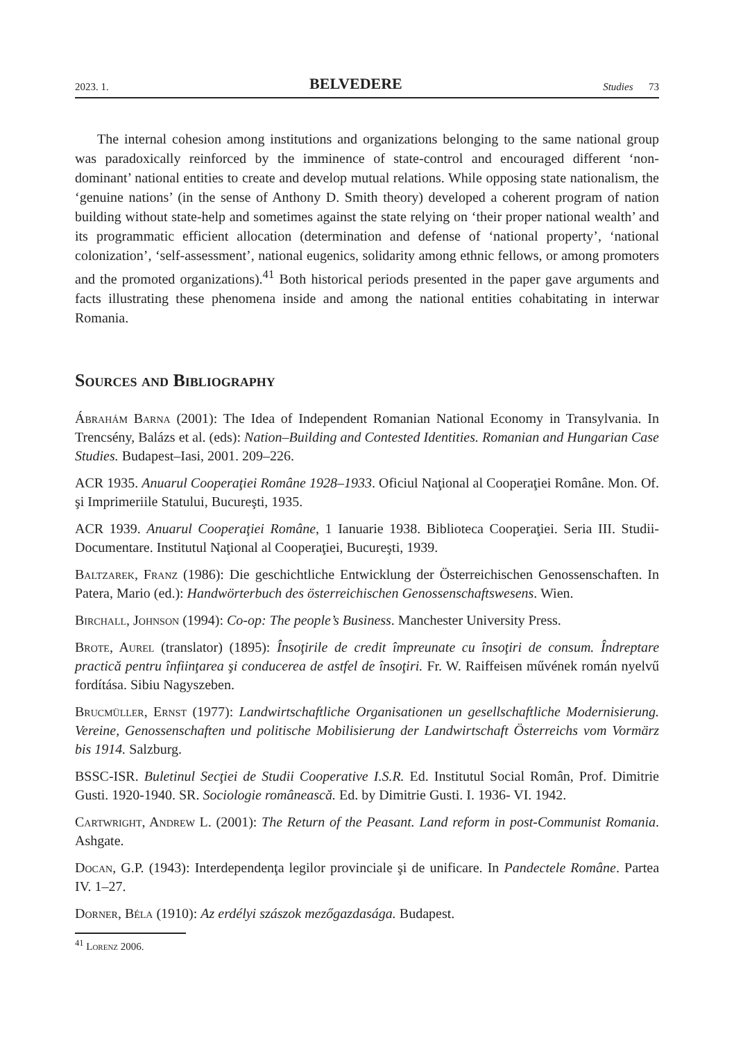2023. 1. BELVEDERE Studies 73
The internal cohesion among institutions and organizations belonging to the same national group was paradoxically reinforced by the imminence of state-control and encouraged different ‘non-dominant’ national entities to create and develop mutual relations. While opposing state nationalism, the ‘genuine nations’ (in the sense of Anthony D. Smith theory) developed a coherent program of nation building without state-help and sometimes against the state relying on ‘their proper national wealth’ and its programmatic efficient allocation (determination and defense of ‘national property’, ‘national colonization’, ‘self-assessment’, national eugenics, solidarity among ethnic fellows, or among promoters and the promoted organizations).<sup>41</sup> Both historical periods presented in the paper gave arguments and facts illustrating these phenomena inside and among the national entities cohabitating in interwar Romania.
Sources and Bibliography
Ábrahám Barna (2001): The Idea of Independent Romanian National Economy in Transylvania. In Trencsény, Balázs et al. (eds): Nation–Building and Contested Identities. Romanian and Hungarian Case Studies. Budapest–Iasi, 2001. 209–226.
ACR 1935. Anuarul Cooperaţiei Române 1928–1933. Oficiul Naţional al Cooperaţiei Române. Mon. Of. şi Imprimeriile Statului, Bucureşti, 1935.
ACR 1939. Anuarul Cooperaţiei Române, 1 Ianuarie 1938. Biblioteca Cooperaţiei. Seria III. Studii-Documentare. Institutul Naţional al Cooperaţiei, Bucureşti, 1939.
Baltzarek, Franz (1986): Die geschichtliche Entwicklung der Österreichischen Genossenschaften. In Patera, Mario (ed.): Handwörterbuch des österreichischen Genossenschaftswesens. Wien.
Birchall, Johnson (1994): Co-op: The people’s Business. Manchester University Press.
Brote, Aurel (translator) (1895): Însoţirile de credit împreunate cu însoţiri de consum. Îndreptare practică pentru înfiinţarea şi conducerea de astfel de însoţiri. Fr. W. Raiffeisen művének román nyelvű fordítása. Sibiu Nagyszeben.
Brucmüller, Ernst (1977): Landwirtschaftliche Organisationen un gesellschaftliche Modernisierung. Vereine, Genossenschaften und politische Mobilisierung der Landwirtschaft Österreichs vom Vormärz bis 1914. Salzburg.
BSSC-ISR. Buletinul Secţiei de Studii Cooperative I.S.R. Ed. Institutul Social Român, Prof. Dimitrie Gusti. 1920-1940. SR. Sociologie românească. Ed. by Dimitrie Gusti. I. 1936- VI. 1942.
Cartwright, Andrew L. (2001): The Return of the Peasant. Land reform in post-Communist Romania. Ashgate.
Docan, G.P. (1943): Interdependenţa legilor provinciale şi de unificare. In Pandectele Române. Partea IV. 1–27.
Dorner, Béla (1910): Az erdélyi szászok mezőgazdasága. Budapest.
<sup>41</sup> Lorenz 2006.